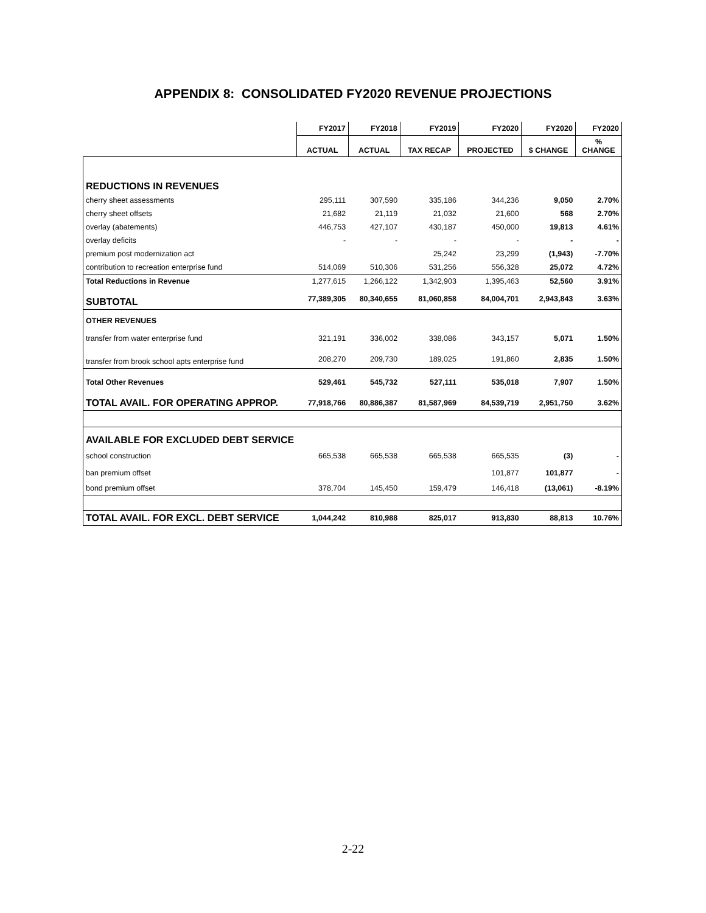APPENDIX 8: CONSOLIDATED FY2020 REVENUE PROJECTIONS
| | FY2017 | FY2018 | FY2019 | FY2020 | FY2020 | FY2020 |
| --- | --- | --- | --- | --- | --- | --- |
| | ACTUAL | ACTUAL | TAX RECAP | PROJECTED | $ CHANGE | % CHANGE |
| REDUCTIONS IN REVENUES | | | | | | |
| cherry sheet assessments | 295,111 | 307,590 | 335,186 | 344,236 | 9,050 | 2.70% |
| cherry sheet offsets | 21,682 | 21,119 | 21,032 | 21,600 | 568 | 2.70% |
| overlay (abatements) | 446,753 | 427,107 | 430,187 | 450,000 | 19,813 | 4.61% |
| overlay deficits | - | - | - | - | - | - |
| premium post modernization act | | | 25,242 | 23,299 | (1,943) | -7.70% |
| contribution to recreation enterprise fund | 514,069 | 510,306 | 531,256 | 556,328 | 25,072 | 4.72% |
| Total Reductions in Revenue | 1,277,615 | 1,266,122 | 1,342,903 | 1,395,463 | 52,560 | 3.91% |
| SUBTOTAL | 77,389,305 | 80,340,655 | 81,060,858 | 84,004,701 | 2,943,843 | 3.63% |
| OTHER REVENUES | | | | | | |
| transfer from water enterprise fund | 321,191 | 336,002 | 338,086 | 343,157 | 5,071 | 1.50% |
| transfer from brook school apts enterprise fund | 208,270 | 209,730 | 189,025 | 191,860 | 2,835 | 1.50% |
| Total Other Revenues | 529,461 | 545,732 | 527,111 | 535,018 | 7,907 | 1.50% |
| TOTAL AVAIL. FOR OPERATING APPROP. | 77,918,766 | 80,886,387 | 81,587,969 | 84,539,719 | 2,951,750 | 3.62% |
| AVAILABLE FOR EXCLUDED DEBT SERVICE | | | | | | |
| school construction | 665,538 | 665,538 | 665,538 | 665,535 | (3) | - |
| ban premium offset | | | | 101,877 | 101,877 | - |
| bond premium offset | 378,704 | 145,450 | 159,479 | 146,418 | (13,061) | -8.19% |
| TOTAL AVAIL. FOR EXCL. DEBT SERVICE | 1,044,242 | 810,988 | 825,017 | 913,830 | 88,813 | 10.76% |
2-22